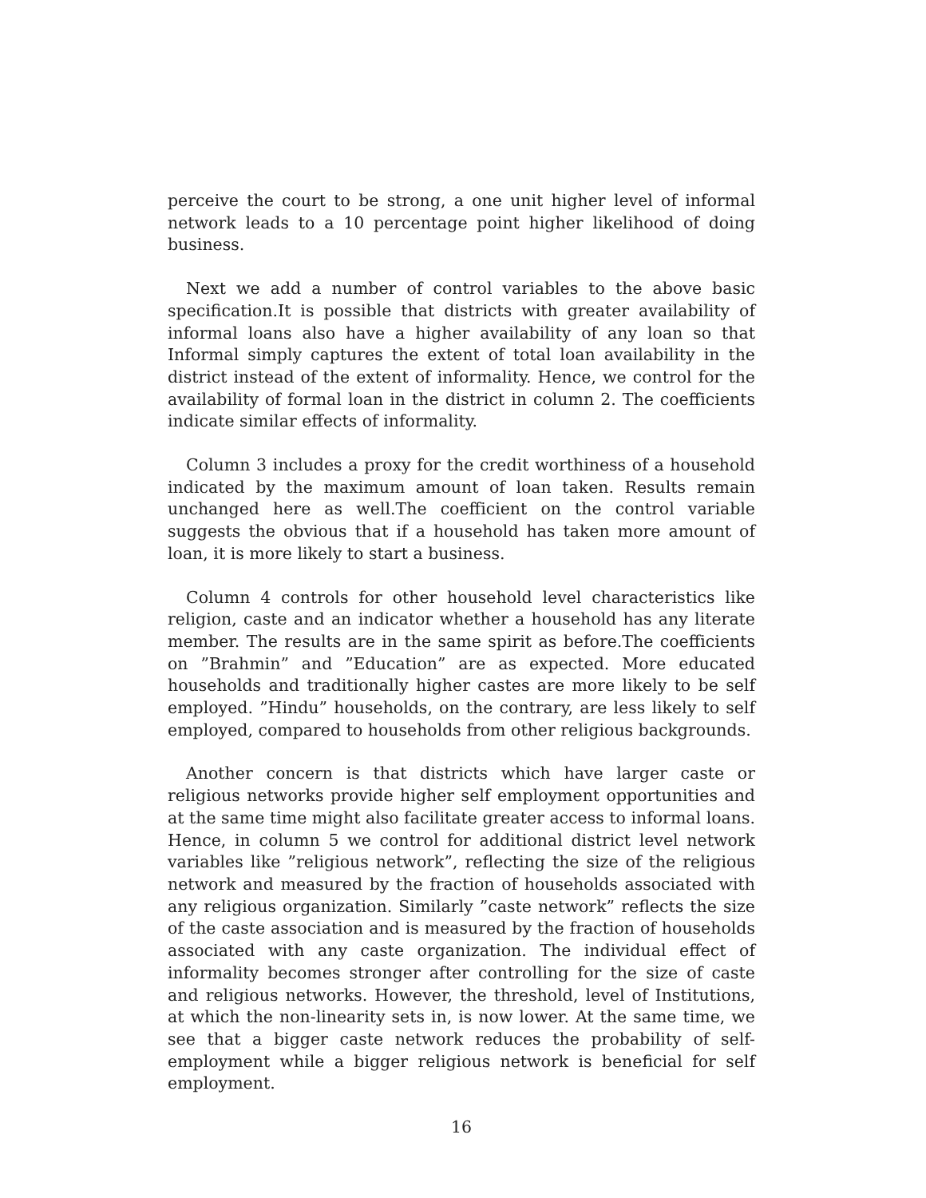perceive the court to be strong, a one unit higher level of informal network leads to a 10 percentage point higher likelihood of doing business.
Next we add a number of control variables to the above basic specification.It is possible that districts with greater availability of informal loans also have a higher availability of any loan so that Informal simply captures the extent of total loan availability in the district instead of the extent of informality. Hence, we control for the availability of formal loan in the district in column 2. The coefficients indicate similar effects of informality.
Column 3 includes a proxy for the credit worthiness of a household indicated by the maximum amount of loan taken. Results remain unchanged here as well.The coefficient on the control variable suggests the obvious that if a household has taken more amount of loan, it is more likely to start a business.
Column 4 controls for other household level characteristics like religion, caste and an indicator whether a household has any literate member. The results are in the same spirit as before.The coefficients on ”Brahmin” and ”Education” are as expected. More educated households and traditionally higher castes are more likely to be self employed. ”Hindu” households, on the contrary, are less likely to self employed, compared to households from other religious backgrounds.
Another concern is that districts which have larger caste or religious networks provide higher self employment opportunities and at the same time might also facilitate greater access to informal loans. Hence, in column 5 we control for additional district level network variables like ”religious network”, reflecting the size of the religious network and measured by the fraction of households associated with any religious organization. Similarly ”caste network” reflects the size of the caste association and is measured by the fraction of households associated with any caste organization. The individual effect of informality becomes stronger after controlling for the size of caste and religious networks. However, the threshold, level of Institutions, at which the non-linearity sets in, is now lower. At the same time, we see that a bigger caste network reduces the probability of self-employment while a bigger religious network is beneficial for self employment.
16